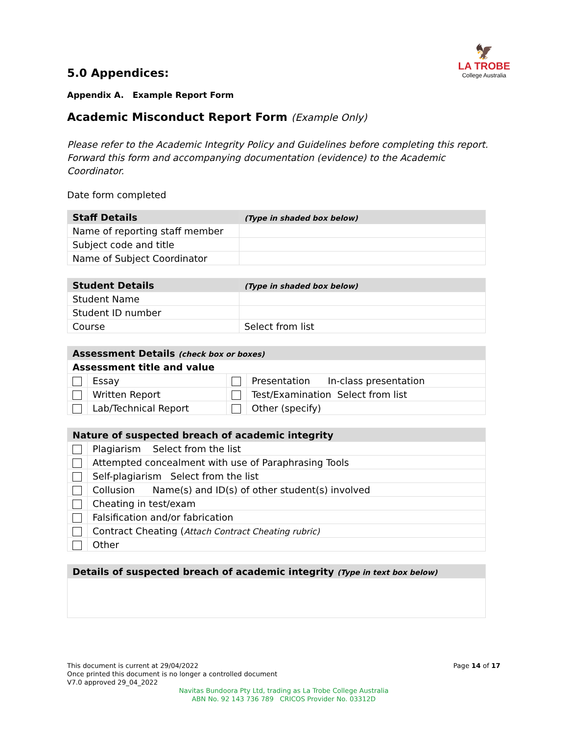🦅
LA TROBE
College Australia
5.0 Appendices:
Appendix A. Example Report Form
Academic Misconduct Report Form (Example Only)
Please refer to the Academic Integrity Policy and Guidelines before completing this report.
Forward this form and accompanying documentation (evidence) to the Academic Coordinator.
Date form completed
| Staff Details | (Type in shaded box below) |
| --- | --- |
| Name of reporting staff member | |
| Subject code and title | |
| Name of Subject Coordinator | |
| Student Details | (Type in shaded box below) |
| --- | --- |
| Student Name | |
| Student ID number | |
| Course | Select from list |
| Assessment Details (check box or boxes) | | | |
| --- | --- | --- | --- |
| Assessment title and value | | | |
| | Essay | | Presentation In-class presentation |
| | Written Report | | Test/Examination Select from list |
| | Lab/Technical Report | | Other (specify) |
| Nature of suspected breach of academic integrity | |
| --- | --- |
| | Plagiarism Select from the list |
| | Attempted concealment with use of Paraphrasing Tools |
| | Self-plagiarism Select from the list |
| | Collusion Name(s) and ID(s) of other student(s) involved |
| | Cheating in test/exam |
| | Falsification and/or fabrication |
| | Contract Cheating ( Attach Contract Cheating rubric) |
| | Other |
| Details of suspected breach of academic integrity (Type in text box below) |
| --- |
This document is current at 29/04/2022
Once printed this document is no longer a controlled document
V7.0 approved 29_04_2022
Page 14 of 17
Navitas Bundoora Pty Ltd, trading as La Trobe College Australia
ABN No. 92 143 736 789 CRICOS Provider No. 03312D